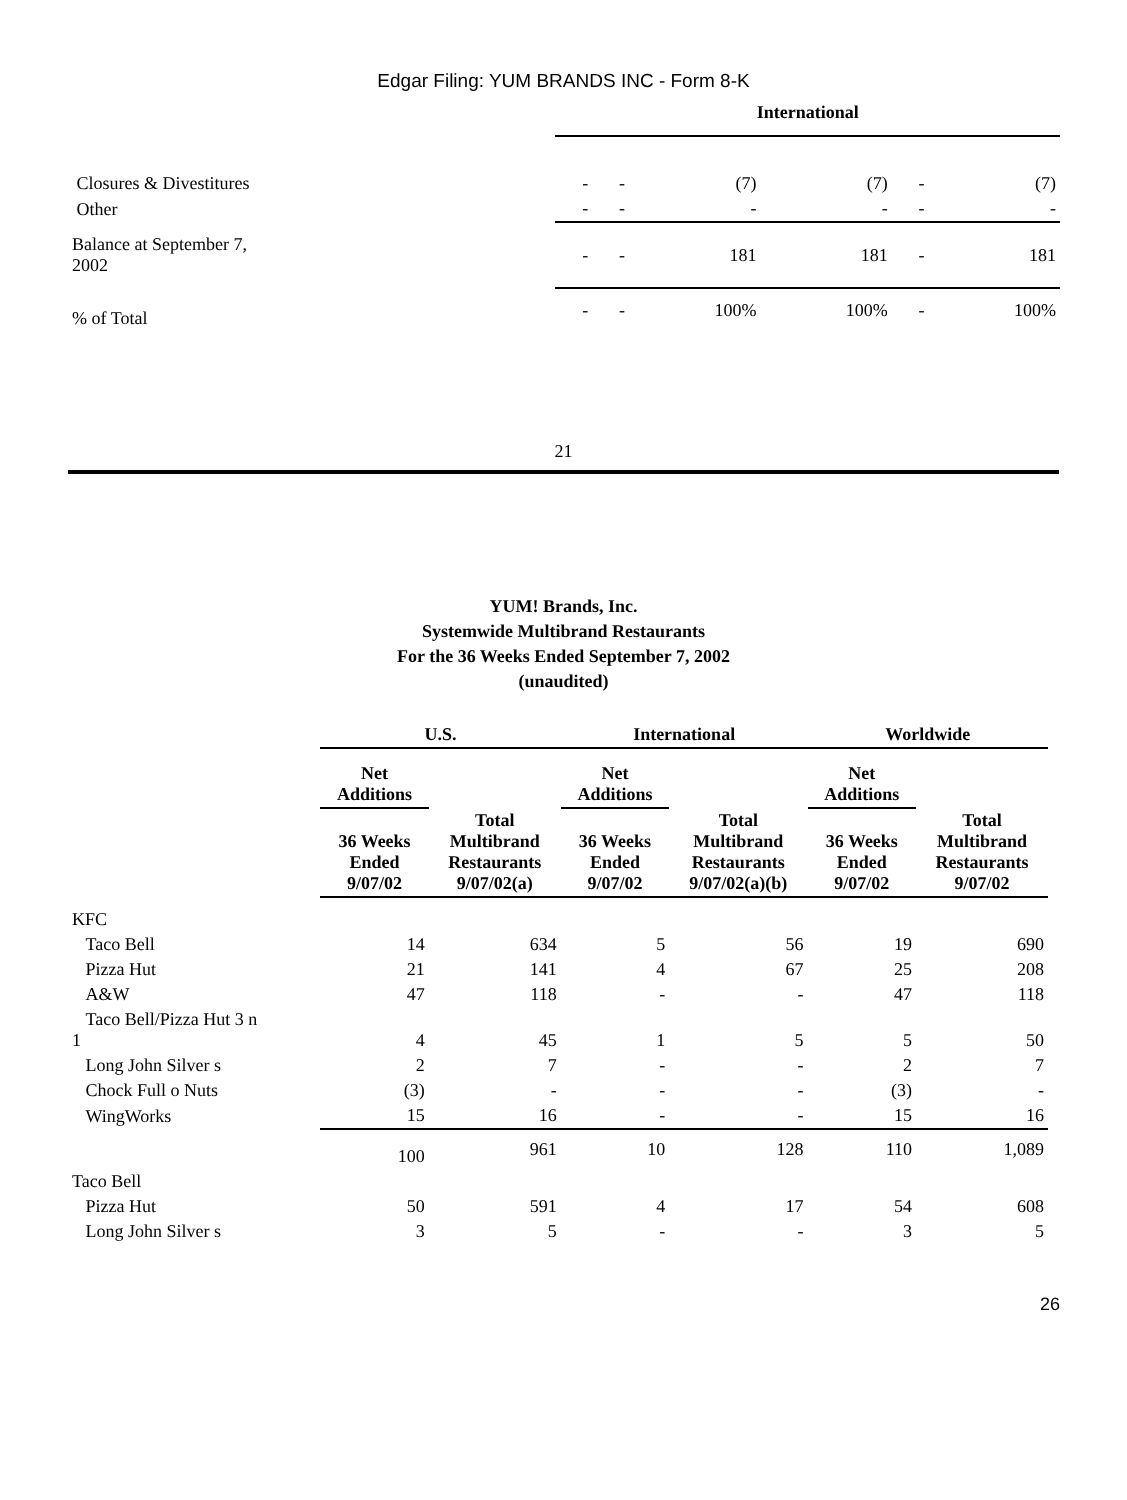Edgar Filing: YUM BRANDS INC - Form 8-K
| | International | | | | | |
| Closures & Divestitures | - | - | (7) | (7) | - | (7) |
| Other | - | - | - | - | - | - |
| Balance at September 7, 2002 | - | - | 181 | 181 | - | 181 |
| % of Total | - | - | 100% | 100% | - | 100% |
21
YUM! Brands, Inc.
Systemwide Multibrand Restaurants
For the 36 Weeks Ended September 7, 2002
(unaudited)
| | U.S. | | International | | Worldwide | |
| --- | --- | --- | --- | --- | --- | --- |
| | Net Additions | | Net Additions | | Net Additions | |
| | 36 Weeks Ended 9/07/02 | Total Multibrand Restaurants 9/07/02(a) | 36 Weeks Ended 9/07/02 | Total Multibrand Restaurants 9/07/02(a)(b) | 36 Weeks Ended 9/07/02 | Total Multibrand Restaurants 9/07/02 |
| KFC | | | | | | |
| Taco Bell | 14 | 634 | 5 | 56 | 19 | 690 |
| Pizza Hut | 21 | 141 | 4 | 67 | 25 | 208 |
| A&W | 47 | 118 | - | - | 47 | 118 |
| Taco Bell/Pizza Hut 3 n 1 | 4 | 45 | 1 | 5 | 5 | 50 |
| Long John Silver s | 2 | 7 | - | - | 2 | 7 |
| Chock Full o Nuts | (3) | - | - | - | (3) | - |
| WingWorks | 15 | 16 | - | - | 15 | 16 |
| | 100 | 961 | 10 | 128 | 110 | 1,089 |
| Taco Bell | | | | | | |
| Pizza Hut | 50 | 591 | 4 | 17 | 54 | 608 |
| Long John Silver s | 3 | 5 | - | - | 3 | 5 |
26